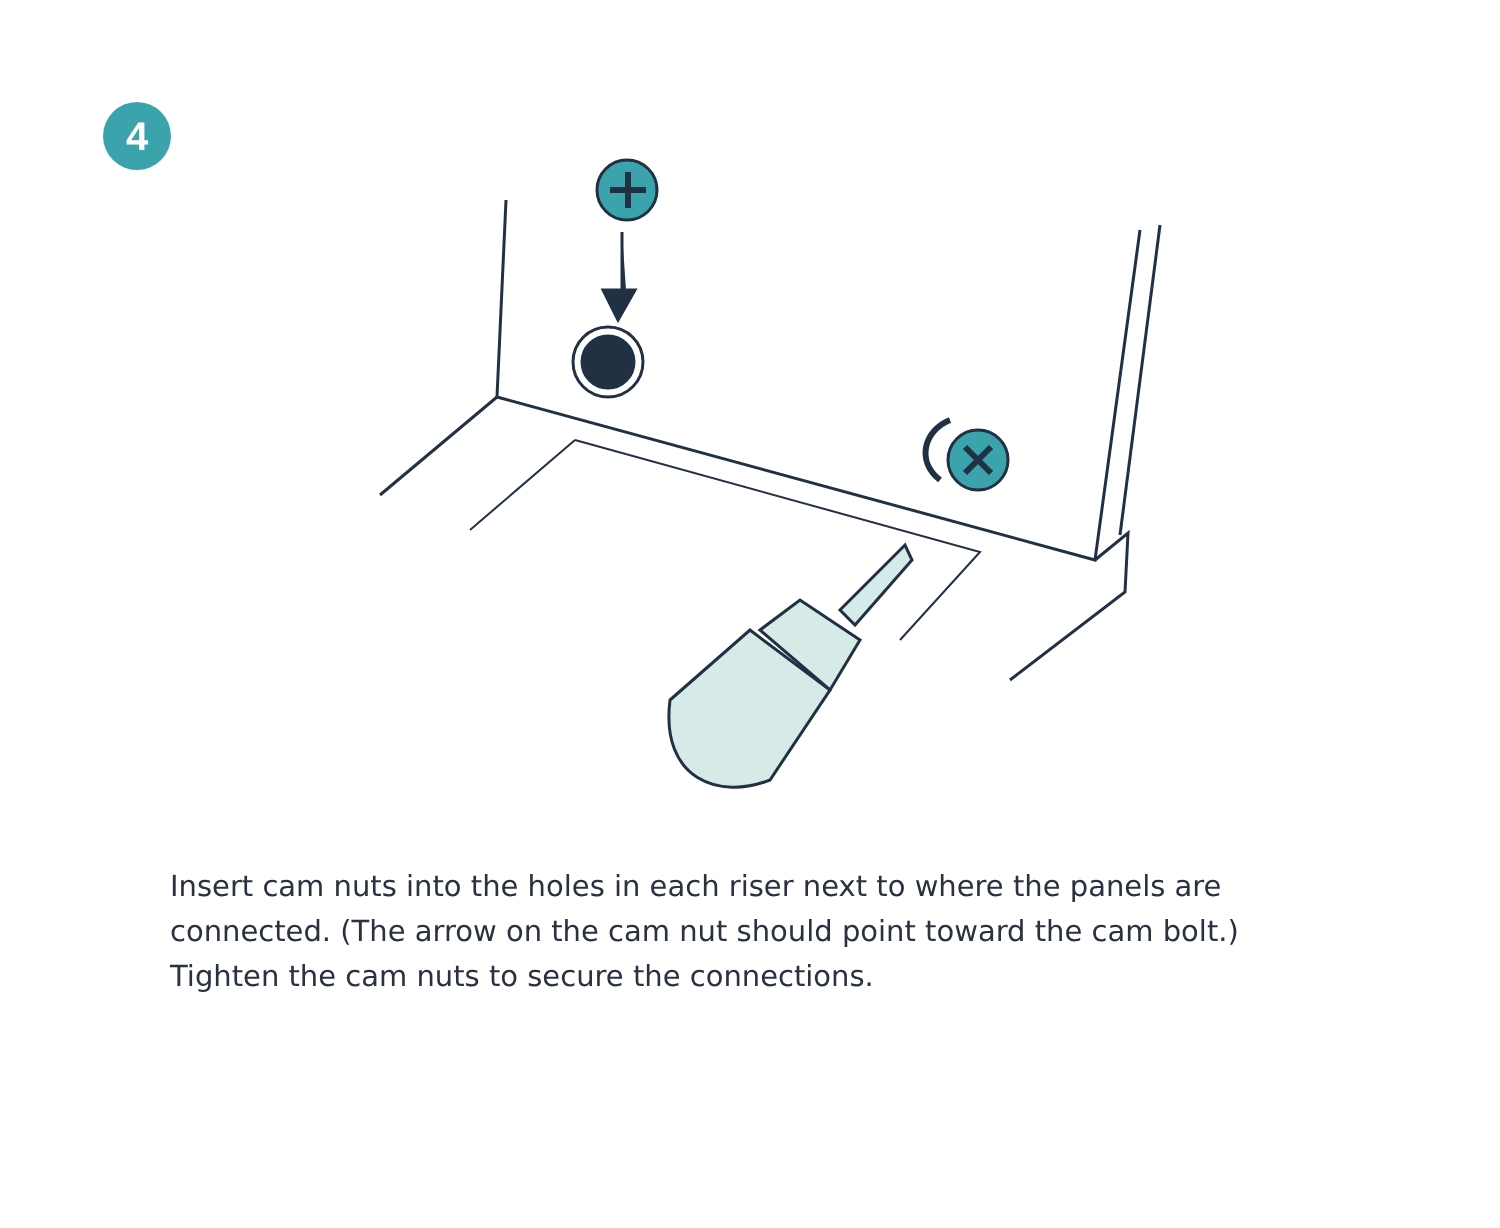4
Insert cam nuts into the holes in each riser next to where the panels are connected. (The arrow on the cam nut should point toward the cam bolt.) Tighten the cam nuts to secure the connections.